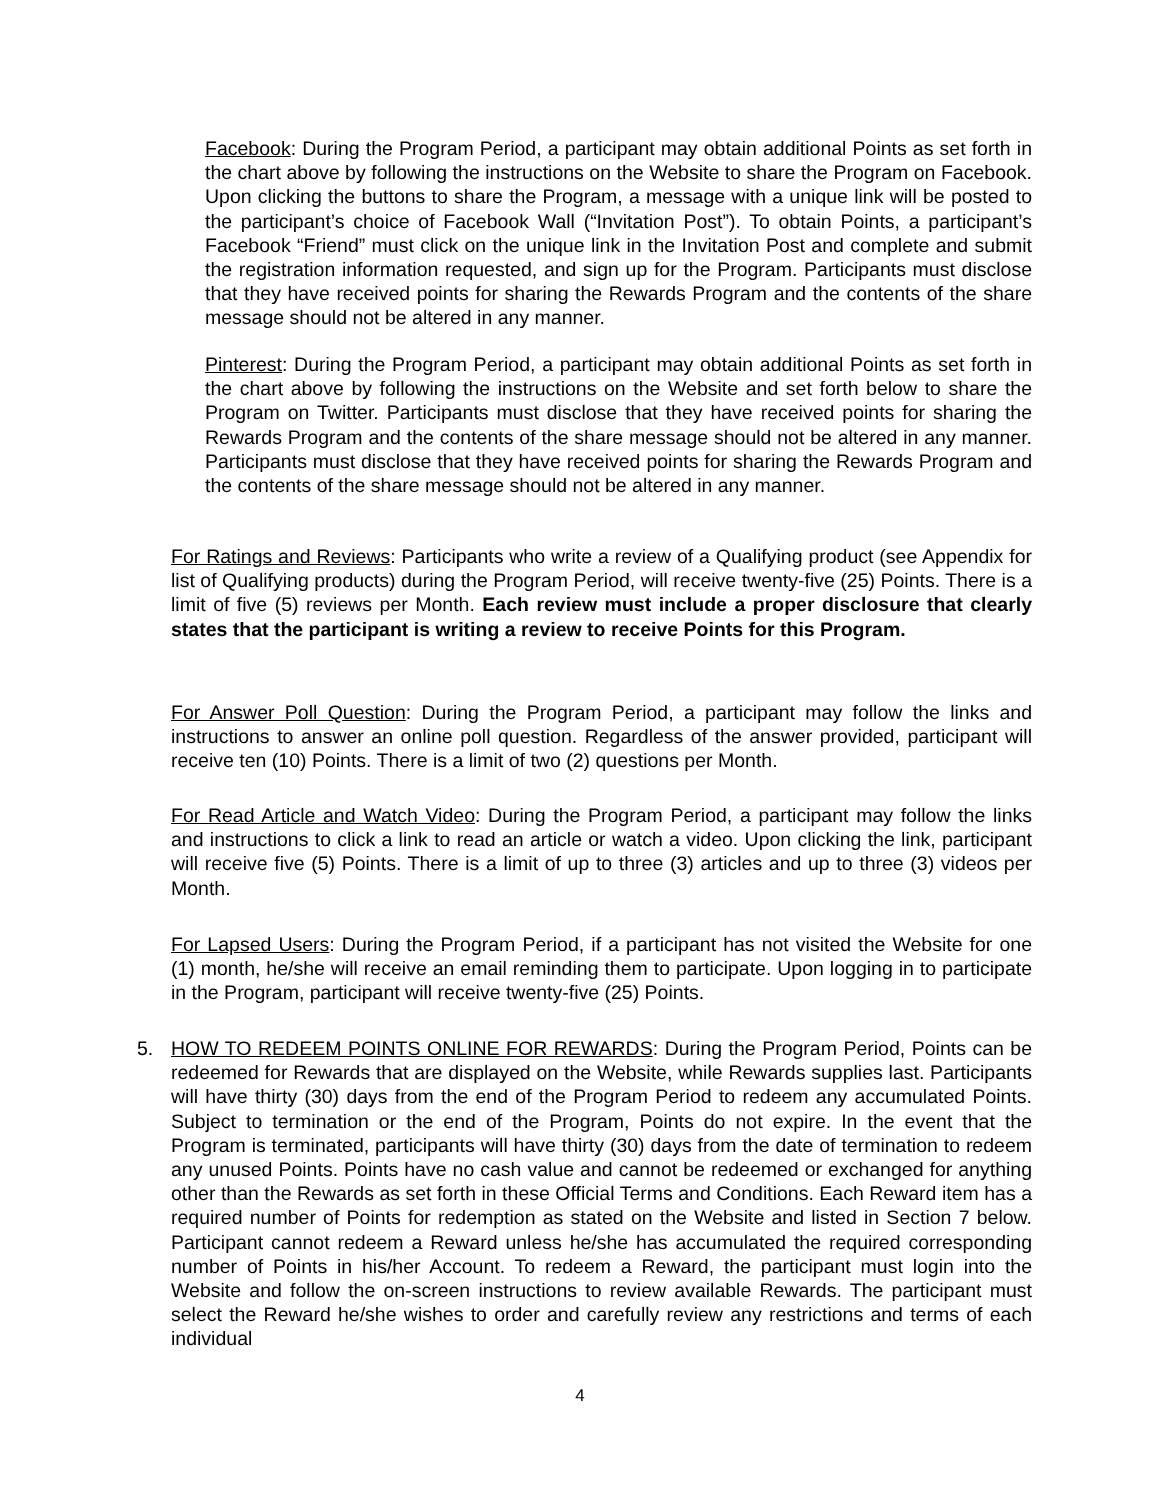Facebook: During the Program Period, a participant may obtain additional Points as set forth in the chart above by following the instructions on the Website to share the Program on Facebook. Upon clicking the buttons to share the Program, a message with a unique link will be posted to the participant’s choice of Facebook Wall (“Invitation Post”). To obtain Points, a participant’s Facebook “Friend” must click on the unique link in the Invitation Post and complete and submit the registration information requested, and sign up for the Program. Participants must disclose that they have received points for sharing the Rewards Program and the contents of the share message should not be altered in any manner.
Pinterest: During the Program Period, a participant may obtain additional Points as set forth in the chart above by following the instructions on the Website and set forth below to share the Program on Twitter. Participants must disclose that they have received points for sharing the Rewards Program and the contents of the share message should not be altered in any manner. Participants must disclose that they have received points for sharing the Rewards Program and the contents of the share message should not be altered in any manner.
For Ratings and Reviews: Participants who write a review of a Qualifying product (see Appendix for list of Qualifying products) during the Program Period, will receive twenty-five (25) Points. There is a limit of five (5) reviews per Month. Each review must include a proper disclosure that clearly states that the participant is writing a review to receive Points for this Program.
For Answer Poll Question: During the Program Period, a participant may follow the links and instructions to answer an online poll question. Regardless of the answer provided, participant will receive ten (10) Points. There is a limit of two (2) questions per Month.
For Read Article and Watch Video: During the Program Period, a participant may follow the links and instructions to click a link to read an article or watch a video. Upon clicking the link, participant will receive five (5) Points. There is a limit of up to three (3) articles and up to three (3) videos per Month.
For Lapsed Users: During the Program Period, if a participant has not visited the Website for one (1) month, he/she will receive an email reminding them to participate. Upon logging in to participate in the Program, participant will receive twenty-five (25) Points.
5.
HOW TO REDEEM POINTS ONLINE FOR REWARDS: During the Program Period, Points can be redeemed for Rewards that are displayed on the Website, while Rewards supplies last. Participants will have thirty (30) days from the end of the Program Period to redeem any accumulated Points. Subject to termination or the end of the Program, Points do not expire. In the event that the Program is terminated, participants will have thirty (30) days from the date of termination to redeem any unused Points. Points have no cash value and cannot be redeemed or exchanged for anything other than the Rewards as set forth in these Official Terms and Conditions. Each Reward item has a required number of Points for redemption as stated on the Website and listed in Section 7 below. Participant cannot redeem a Reward unless he/she has accumulated the required corresponding number of Points in his/her Account. To redeem a Reward, the participant must login into the Website and follow the on-screen instructions to review available Rewards. The participant must select the Reward he/she wishes to order and carefully review any restrictions and terms of each individual
4